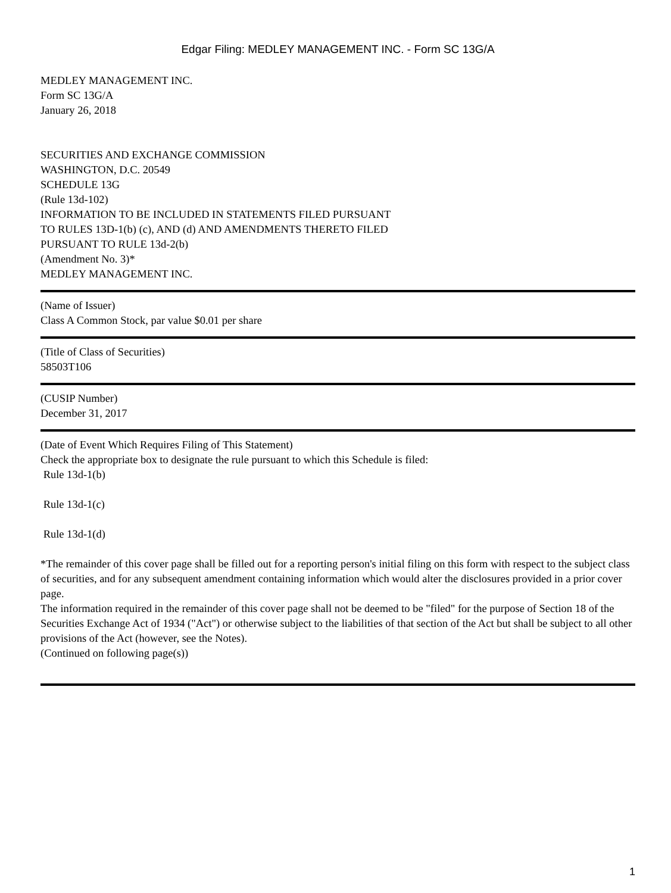Edgar Filing: MEDLEY MANAGEMENT INC. - Form SC 13G/A
MEDLEY MANAGEMENT INC.
Form SC 13G/A
January 26, 2018
SECURITIES AND EXCHANGE COMMISSION
WASHINGTON, D.C. 20549
SCHEDULE 13G
(Rule 13d-102)
INFORMATION TO BE INCLUDED IN STATEMENTS FILED PURSUANT
TO RULES 13D-1(b) (c), AND (d) AND AMENDMENTS THERETO FILED
PURSUANT TO RULE 13d-2(b)
(Amendment No. 3)*
MEDLEY MANAGEMENT INC.
(Name of Issuer)
Class A Common Stock, par value $0.01 per share
(Title of Class of Securities)
58503T106
(CUSIP Number)
December 31, 2017
(Date of Event Which Requires Filing of This Statement)
Check the appropriate box to designate the rule pursuant to which this Schedule is filed:
Rule 13d-1(b)
Rule 13d-1(c)
Rule 13d-1(d)
*The remainder of this cover page shall be filled out for a reporting person's initial filing on this form with respect to the subject class of securities, and for any subsequent amendment containing information which would alter the disclosures provided in a prior cover page.
The information required in the remainder of this cover page shall not be deemed to be "filed" for the purpose of Section 18 of the Securities Exchange Act of 1934 ("Act") or otherwise subject to the liabilities of that section of the Act but shall be subject to all other provisions of the Act (however, see the Notes).
(Continued on following page(s))
1